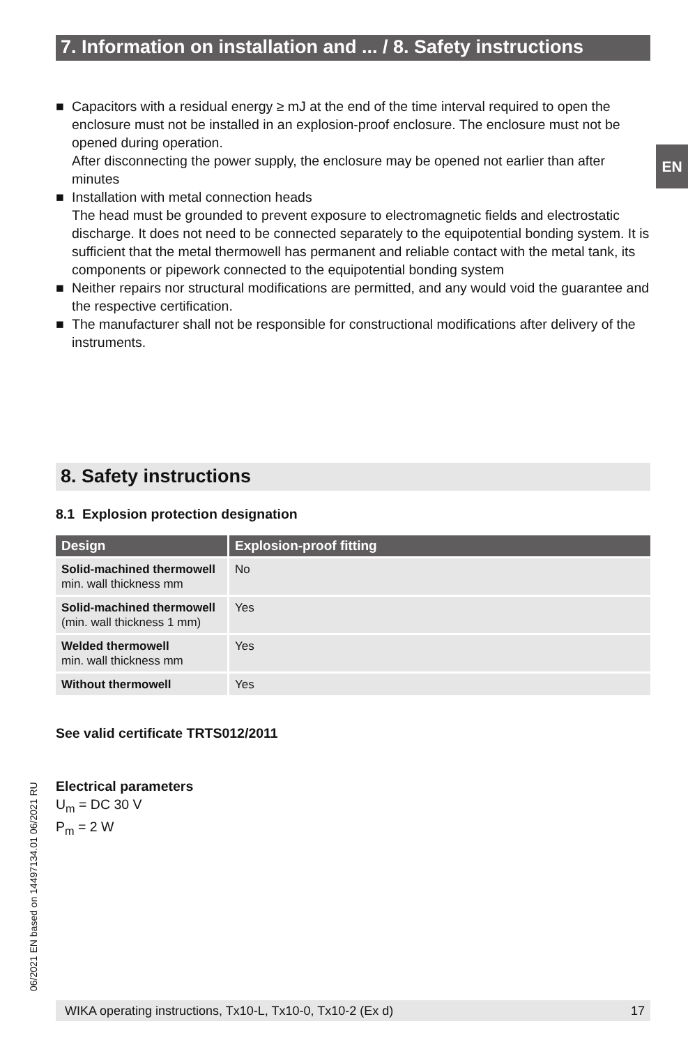7. Information on installation and ... / 8. Safety instructions
■ Capacitors with a residual energy ≥ mJ at the end of the time interval required to open the enclosure must not be installed in an explosion-proof enclosure. The enclosure must not be opened during operation.
After disconnecting the power supply, the enclosure may be opened not earlier than after minutes
■ Installation with metal connection heads
The head must be grounded to prevent exposure to electromagnetic fields and electrostatic discharge. It does not need to be connected separately to the equipotential bonding system. It is sufficient that the metal thermowell has permanent and reliable contact with the metal tank, its components or pipework connected to the equipotential bonding system
■ Neither repairs nor structural modifications are permitted, and any would void the guarantee and the respective certification.
■ The manufacturer shall not be responsible for constructional modifications after delivery of the instruments.
8. Safety instructions
8.1 Explosion protection designation
| Design | Explosion-proof fitting |
| --- | --- |
| Solid-machined thermowell min. wall thickness mm | No |
| Solid-machined thermowell (min. wall thickness 1 mm) | Yes |
| Welded thermowell min. wall thickness mm | Yes |
| Without thermowell | Yes |
See valid certificate TRTS012/2011
Electrical parameters
U<sub>m</sub> = DC 30 V
P<sub>m</sub> = 2 W
EN
06/2021 EN based on 14497134.01 06/2021 RU
WIKA operating instructions, Tx10-L, Tx10-0, Tx10-2 (Ex d) 17